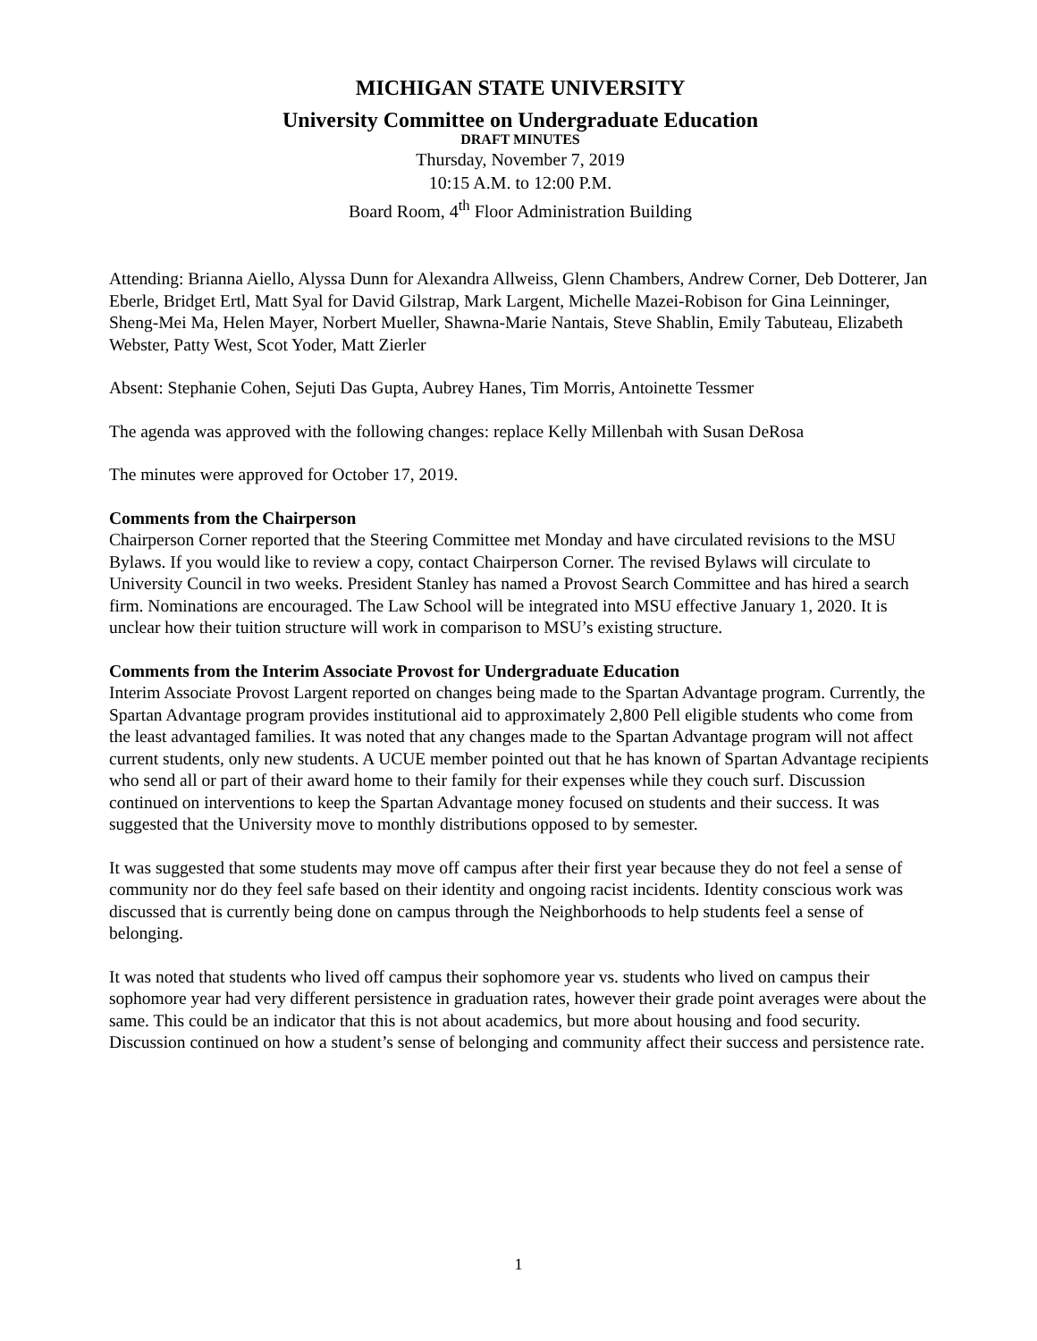MICHIGAN STATE UNIVERSITY
University Committee on Undergraduate Education
DRAFT MINUTES
Thursday, November 7, 2019
10:15 A.M. to 12:00 P.M.
Board Room, 4<sup>th</sup> Floor Administration Building
Attending: Brianna Aiello, Alyssa Dunn for Alexandra Allweiss, Glenn Chambers, Andrew Corner, Deb Dotterer, Jan Eberle, Bridget Ertl, Matt Syal for David Gilstrap, Mark Largent, Michelle Mazei-Robison for Gina Leinninger, Sheng-Mei Ma, Helen Mayer, Norbert Mueller, Shawna-Marie Nantais, Steve Shablin, Emily Tabuteau, Elizabeth Webster, Patty West, Scot Yoder, Matt Zierler
Absent: Stephanie Cohen, Sejuti Das Gupta, Aubrey Hanes, Tim Morris, Antoinette Tessmer
The agenda was approved with the following changes: replace Kelly Millenbah with Susan DeRosa
The minutes were approved for October 17, 2019.
Comments from the Chairperson
Chairperson Corner reported that the Steering Committee met Monday and have circulated revisions to the MSU Bylaws. If you would like to review a copy, contact Chairperson Corner. The revised Bylaws will circulate to University Council in two weeks. President Stanley has named a Provost Search Committee and has hired a search firm. Nominations are encouraged. The Law School will be integrated into MSU effective January 1, 2020. It is unclear how their tuition structure will work in comparison to MSU’s existing structure.
Comments from the Interim Associate Provost for Undergraduate Education
Interim Associate Provost Largent reported on changes being made to the Spartan Advantage program. Currently, the Spartan Advantage program provides institutional aid to approximately 2,800 Pell eligible students who come from the least advantaged families. It was noted that any changes made to the Spartan Advantage program will not affect current students, only new students. A UCUE member pointed out that he has known of Spartan Advantage recipients who send all or part of their award home to their family for their expenses while they couch surf. Discussion continued on interventions to keep the Spartan Advantage money focused on students and their success. It was suggested that the University move to monthly distributions opposed to by semester.
It was suggested that some students may move off campus after their first year because they do not feel a sense of community nor do they feel safe based on their identity and ongoing racist incidents. Identity conscious work was discussed that is currently being done on campus through the Neighborhoods to help students feel a sense of belonging.
It was noted that students who lived off campus their sophomore year vs. students who lived on campus their sophomore year had very different persistence in graduation rates, however their grade point averages were about the same. This could be an indicator that this is not about academics, but more about housing and food security. Discussion continued on how a student’s sense of belonging and community affect their success and persistence rate.
1